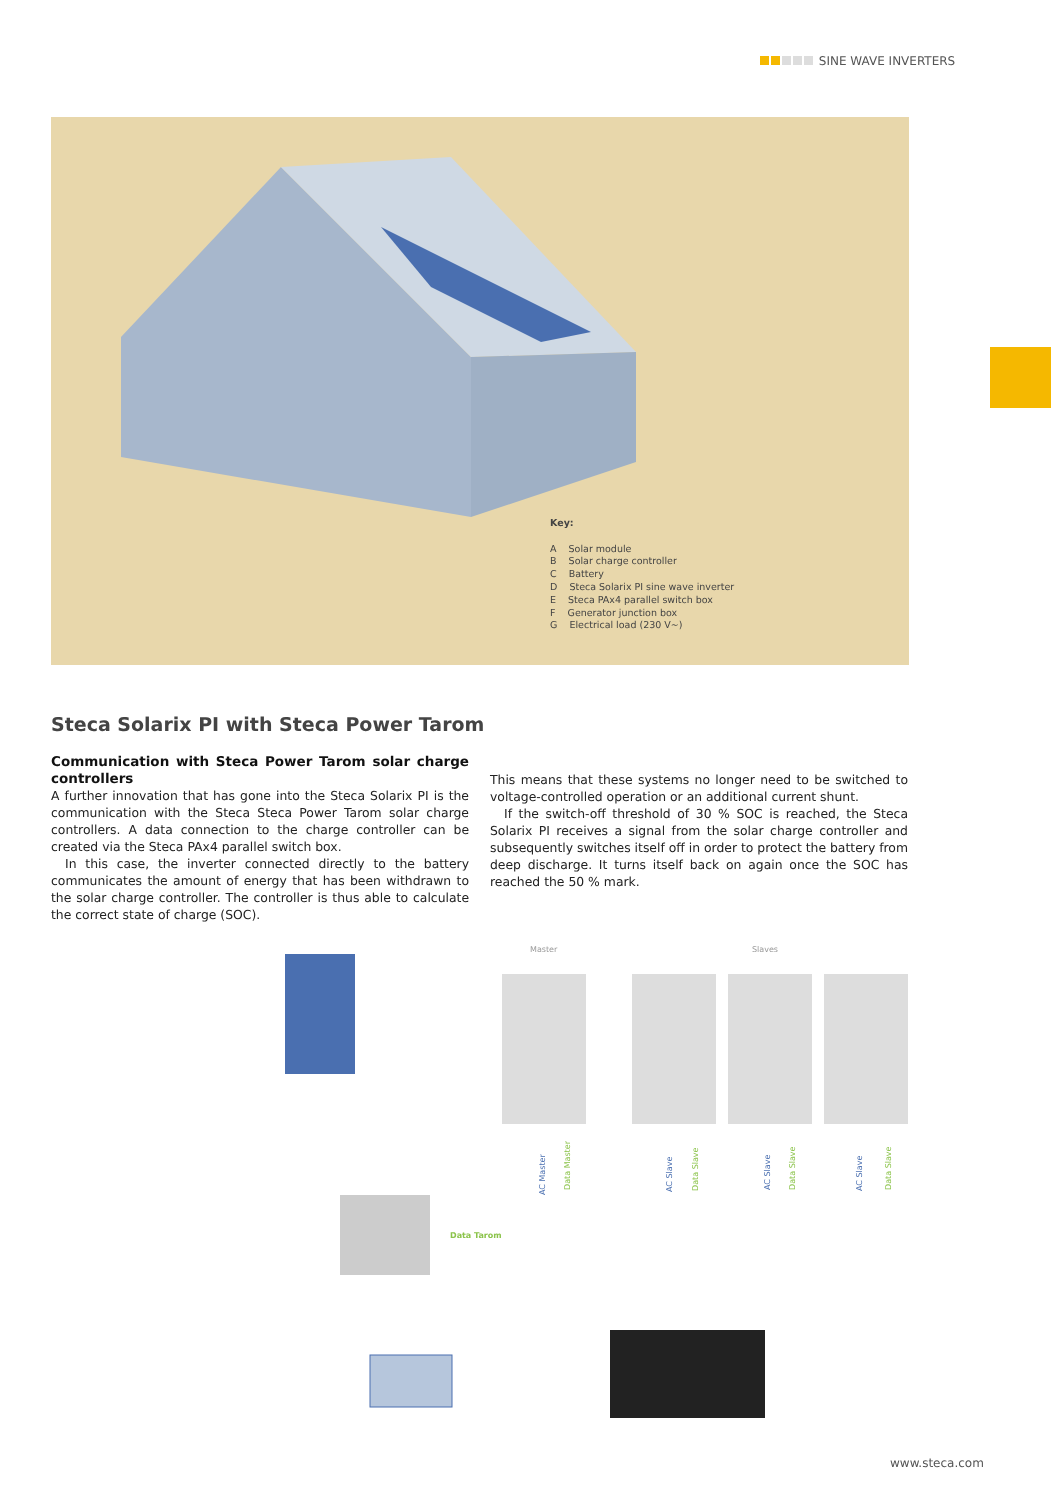SINE WAVE INVERTERS
Key:
A Solar module
B Solar charge controller
C Battery
D Steca Solarix PI sine wave inverter
E Steca PAx4 parallel switch box
F Generator junction box
G Electrical load (230 V~)
Steca Solarix PI with Steca Power Tarom
Communication with Steca Power Tarom solar charge controllers
A further innovation that has gone into the Steca Solarix PI is the communication with the Steca Steca Power Tarom solar charge controllers. A data connection to the charge controller can be created via the Steca PAx4 parallel switch box.
In this case, the inverter connected directly to the battery communicates the amount of energy that has been withdrawn to the solar charge controller. The controller is thus able to calculate the correct state of charge (SOC).
This means that these systems no longer need to be switched to voltage-controlled operation or an additional current shunt.
If the switch-off threshold of 30 % SOC is reached, the Steca Solarix PI receives a signal from the solar charge controller and subsequently switches itself off in order to protect the battery from deep discharge. It turns itself back on again once the SOC has reached the 50 % mark.
Master
Slaves
Data Tarom
AC Master
Data Master
AC Slave
Data Slave
AC Slave
Data Slave
AC Slave
Data Slave
www.steca.com